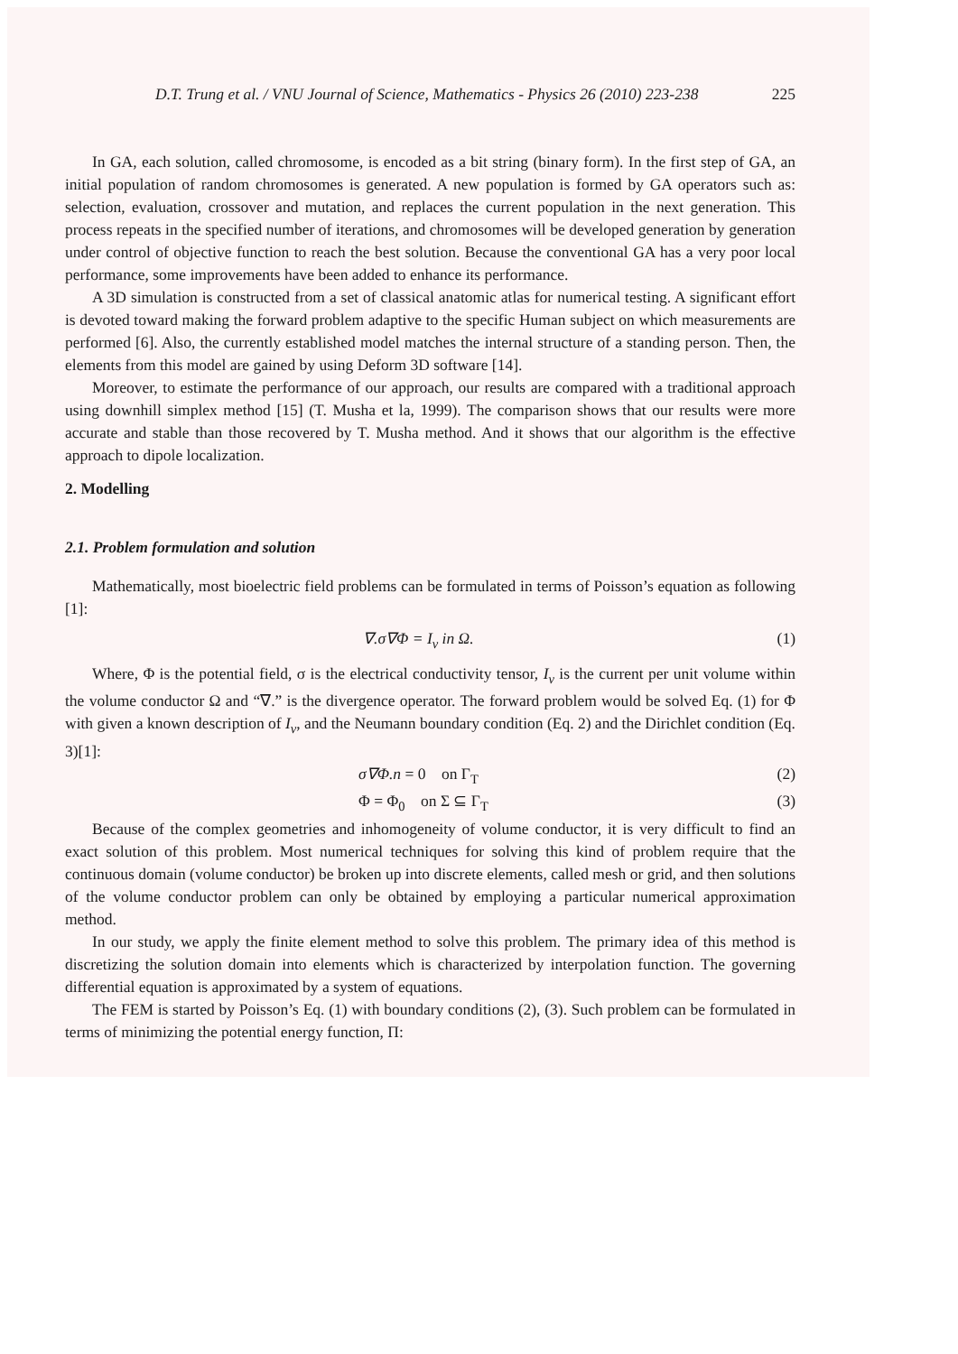D.T. Trung et al. / VNU Journal of Science, Mathematics - Physics 26 (2010) 223-238 225
In GA, each solution, called chromosome, is encoded as a bit string (binary form). In the first step of GA, an initial population of random chromosomes is generated. A new population is formed by GA operators such as: selection, evaluation, crossover and mutation, and replaces the current population in the next generation. This process repeats in the specified number of iterations, and chromosomes will be developed generation by generation under control of objective function to reach the best solution. Because the conventional GA has a very poor local performance, some improvements have been added to enhance its performance.
A 3D simulation is constructed from a set of classical anatomic atlas for numerical testing. A significant effort is devoted toward making the forward problem adaptive to the specific Human subject on which measurements are performed [6]. Also, the currently established model matches the internal structure of a standing person. Then, the elements from this model are gained by using Deform 3D software [14].
Moreover, to estimate the performance of our approach, our results are compared with a traditional approach using downhill simplex method [15] (T. Musha et la, 1999). The comparison shows that our results were more accurate and stable than those recovered by T. Musha method. And it shows that our algorithm is the effective approach to dipole localization.
2. Modelling
2.1. Problem formulation and solution
Mathematically, most bioelectric field problems can be formulated in terms of Poisson’s equation as following [1]:
∇.σ∇Φ = I<sub>v</sub> in Ω. (1)
Where, Φ is the potential field, σ is the electrical conductivity tensor, I<sub>v</sub> is the current per unit volume within the volume conductor Ω and “∇.” is the divergence operator. The forward problem would be solved Eq. (1) for Φ with given a known description of I<sub>v</sub>, and the Neumann boundary condition (Eq. 2) and the Dirichlet condition (Eq. 3)[1]:
σ∇Φ.n = 0 on Γ<sub>T</sub> (2)
Φ = Φ<sub>0</sub> on Σ ⊆ Γ<sub>T</sub> (3)
Because of the complex geometries and inhomogeneity of volume conductor, it is very difficult to find an exact solution of this problem. Most numerical techniques for solving this kind of problem require that the continuous domain (volume conductor) be broken up into discrete elements, called mesh or grid, and then solutions of the volume conductor problem can only be obtained by employing a particular numerical approximation method.
In our study, we apply the finite element method to solve this problem. The primary idea of this method is discretizing the solution domain into elements which is characterized by interpolation function. The governing differential equation is approximated by a system of equations.
The FEM is started by Poisson’s Eq. (1) with boundary conditions (2), (3). Such problem can be formulated in terms of minimizing the potential energy function, Π: